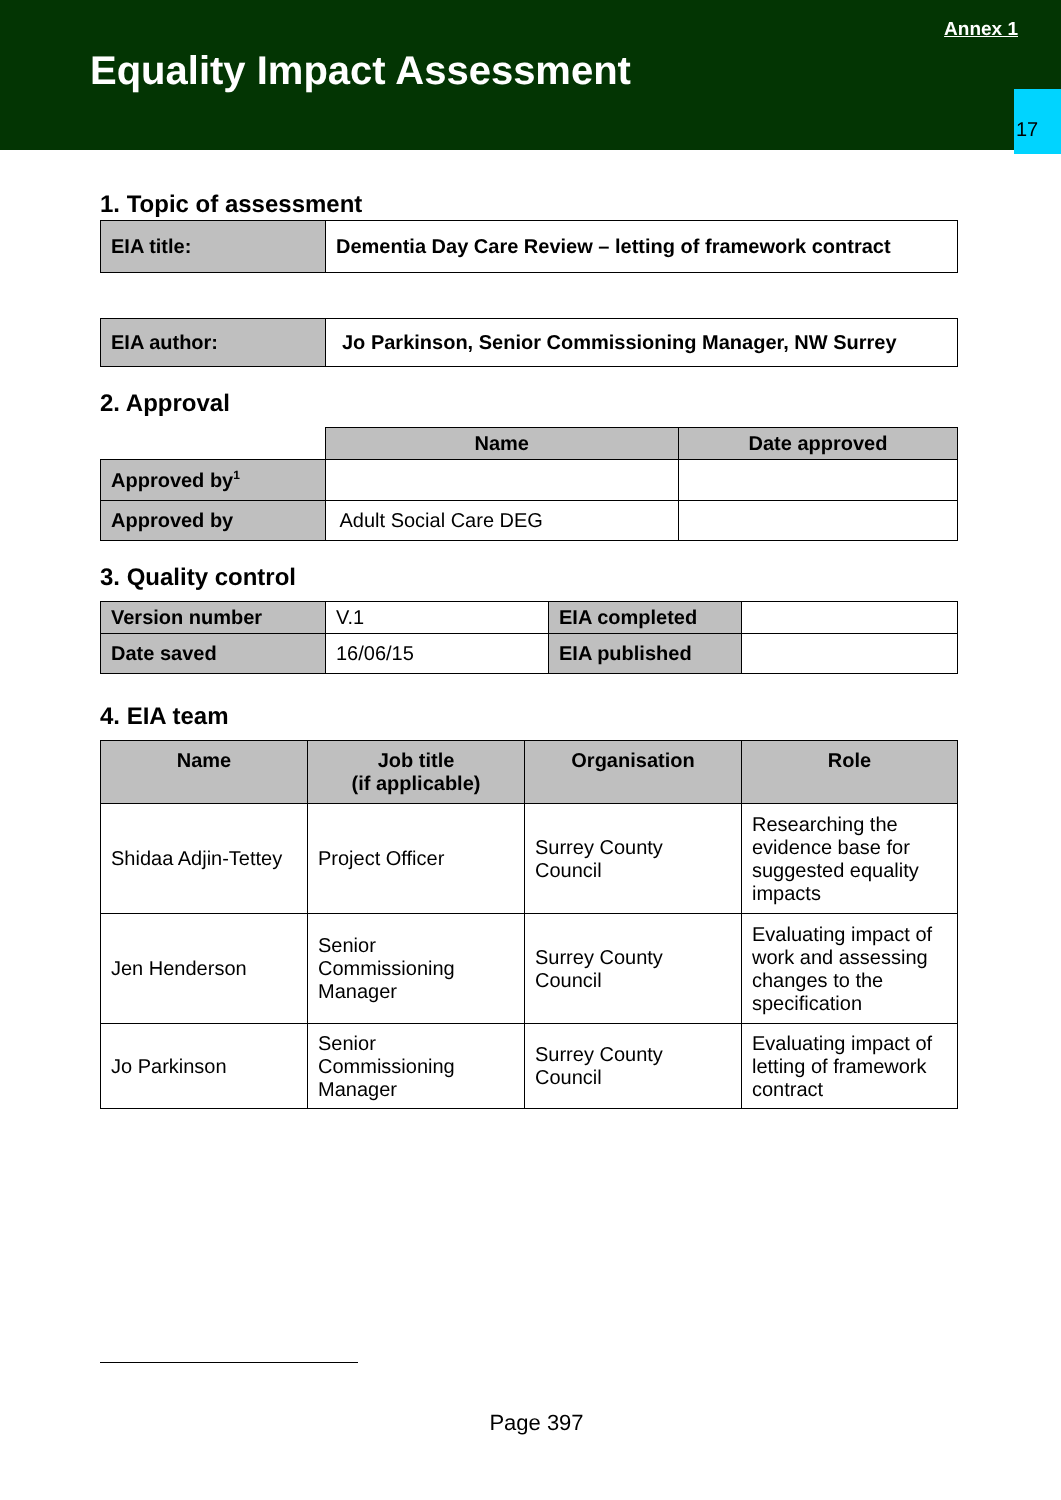Annex 1
Equality Impact Assessment
17
1. Topic of assessment
| EIA title: | Dementia Day Care Review – letting of framework contract |
| EIA author: | Jo Parkinson, Senior Commissioning Manager, NW Surrey |
2. Approval
| | Name | Date approved |
| Approved by<sup>1</sup> | | |
| Approved by | Adult Social Care DEG | |
3. Quality control
| Version number | V.1 | EIA completed | |
| Date saved | 16/06/15 | EIA published | |
4. EIA team
| Name | Job title (if applicable) | Organisation | Role |
| --- | --- | --- | --- |
| Shidaa Adjin-Tettey | Project Officer | Surrey County Council | Researching the evidence base for suggested equality impacts |
| Jen Henderson | Senior Commissioning Manager | Surrey County Council | Evaluating impact of work and assessing changes to the specification |
| Jo Parkinson | Senior Commissioning Manager | Surrey County Council | Evaluating impact of letting of framework contract |
Page 397